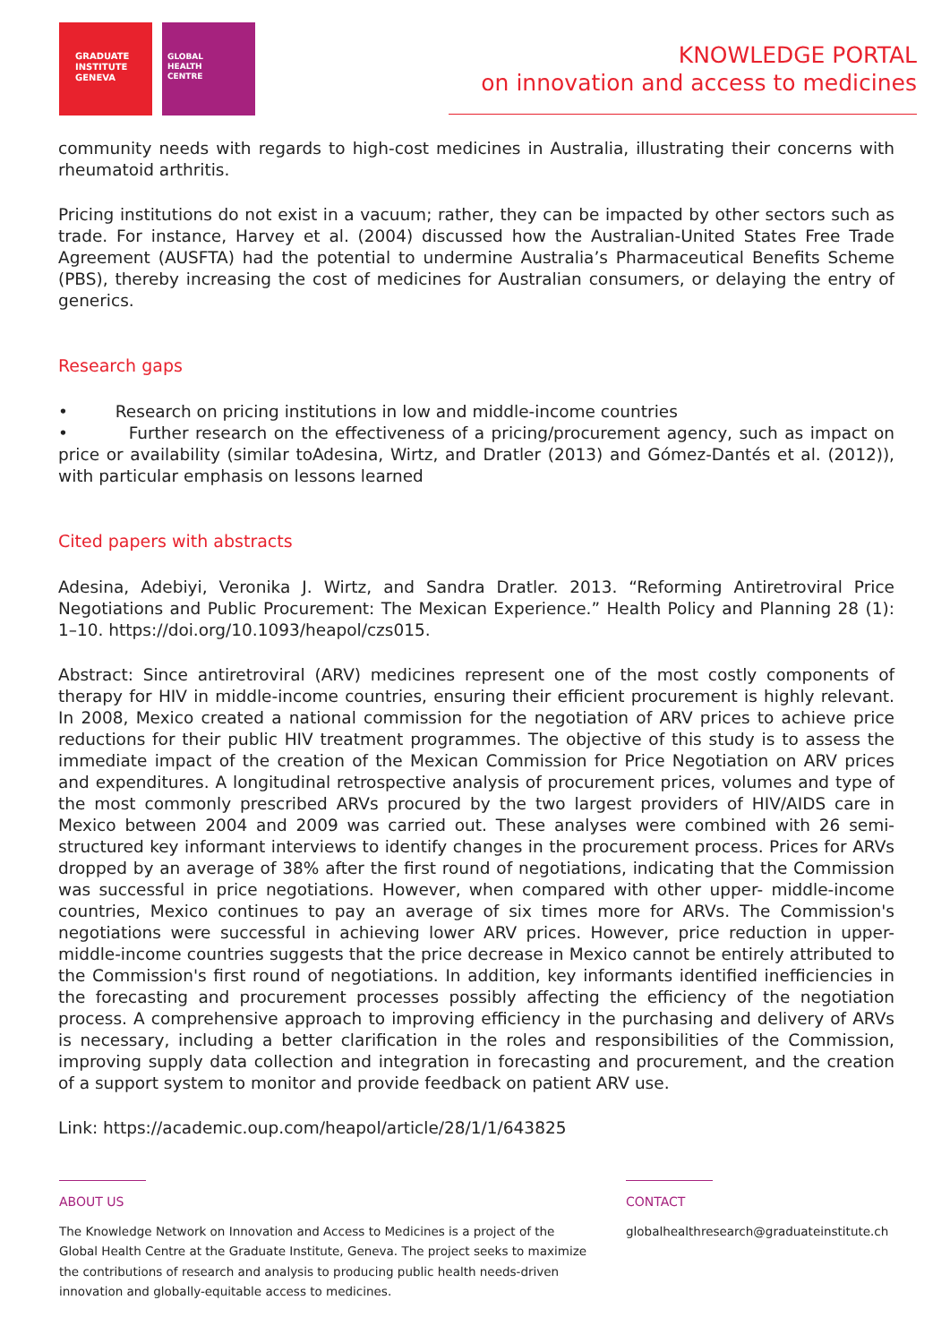GRADUATE
INSTITUTE
GENEVA
GLOBAL
HEALTH
CENTRE
KNOWLEDGE PORTAL
on innovation and access to medicines
community needs with regards to high-cost medicines in Australia, illustrating their concerns with rheumatoid arthritis.
Pricing institutions do not exist in a vacuum; rather, they can be impacted by other sectors such as trade. For instance, Harvey et al. (2004) discussed how the Australian-United States Free Trade Agreement (AUSFTA) had the potential to undermine Australia’s Pharmaceutical Benefits Scheme (PBS), thereby increasing the cost of medicines for Australian consumers, or delaying the entry of generics.
Research gaps
• Research on pricing institutions in low and middle-income countries
• Further research on the effectiveness of a pricing/procurement agency, such as impact on price or availability (similar toAdesina, Wirtz, and Dratler (2013) and Gómez-Dantés et al. (2012)), with particular emphasis on lessons learned
Cited papers with abstracts
Adesina, Adebiyi, Veronika J. Wirtz, and Sandra Dratler. 2013. “Reforming Antiretroviral Price Negotiations and Public Procurement: The Mexican Experience.” Health Policy and Planning 28 (1): 1–10. https://doi.org/10.1093/heapol/czs015.
Abstract: Since antiretroviral (ARV) medicines represent one of the most costly components of therapy for HIV in middle-income countries, ensuring their efficient procurement is highly relevant. In 2008, Mexico created a national commission for the negotiation of ARV prices to achieve price reductions for their public HIV treatment programmes. The objective of this study is to assess the immediate impact of the creation of the Mexican Commission for Price Negotiation on ARV prices and expenditures. A longitudinal retrospective analysis of procurement prices, volumes and type of the most commonly prescribed ARVs procured by the two largest providers of HIV/AIDS care in Mexico between 2004 and 2009 was carried out. These analyses were combined with 26 semi- structured key informant interviews to identify changes in the procurement process. Prices for ARVs dropped by an average of 38% after the first round of negotiations, indicating that the Commission was successful in price negotiations. However, when compared with other upper- middle-income countries, Mexico continues to pay an average of six times more for ARVs. The Commission's negotiations were successful in achieving lower ARV prices. However, price reduction in upper-middle-income countries suggests that the price decrease in Mexico cannot be entirely attributed to the Commission's first round of negotiations. In addition, key informants identified inefficiencies in the forecasting and procurement processes possibly affecting the efficiency of the negotiation process. A comprehensive approach to improving efficiency in the purchasing and delivery of ARVs is necessary, including a better clarification in the roles and responsibilities of the Commission, improving supply data collection and integration in forecasting and procurement, and the creation of a support system to monitor and provide feedback on patient ARV use.
Link: https://academic.oup.com/heapol/article/28/1/1/643825
ABOUT US
The Knowledge Network on Innovation and Access to Medicines is a project of the
Global Health Centre at the Graduate Institute, Geneva. The project seeks to maximize
the contributions of research and analysis to producing public health needs-driven
innovation and globally-equitable access to medicines.
CONTACT
globalhealthresearch@graduateinstitute.ch